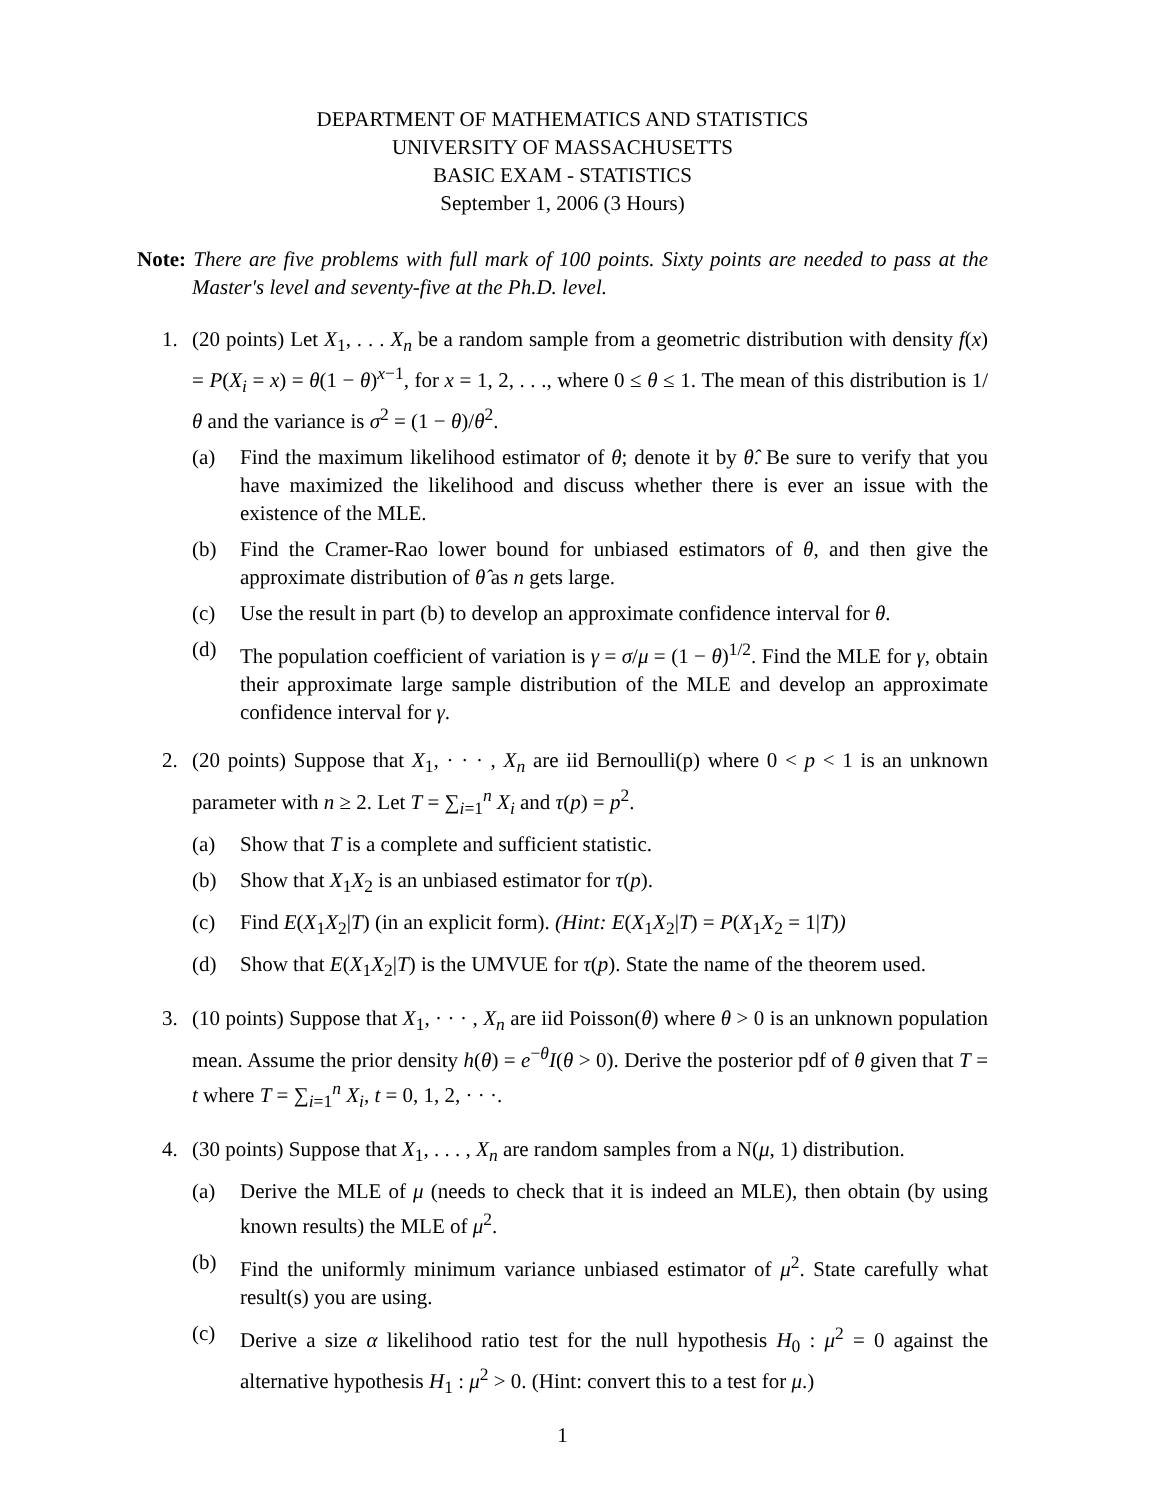DEPARTMENT OF MATHEMATICS AND STATISTICS
UNIVERSITY OF MASSACHUSETTS
BASIC EXAM - STATISTICS
September 1, 2006 (3 Hours)
Note: There are five problems with full mark of 100 points. Sixty points are needed to pass at the Master's level and seventy-five at the Ph.D. level.
1. (20 points) Let X<sub>1</sub>, . . . X<sub>n</sub> be a random sample from a geometric distribution with density f(x) = P(X<sub>i</sub> = x) = θ(1 − θ)<sup>x−1</sup>, for x = 1, 2, . . ., where 0 ≤ θ ≤ 1. The mean of this distribution is 1/θ and the variance is σ<sup>2</sup> = (1 − θ)/θ<sup>2</sup>.
(a) Find the maximum likelihood estimator of θ; denote it by θ̂. Be sure to verify that you have maximized the likelihood and discuss whether there is ever an issue with the existence of the MLE.
(b) Find the Cramer-Rao lower bound for unbiased estimators of θ, and then give the approximate distribution of θ̂ as n gets large.
(c) Use the result in part (b) to develop an approximate confidence interval for θ.
(d) The population coefficient of variation is γ = σ/μ = (1 − θ)<sup>1/2</sup>. Find the MLE for γ, obtain their approximate large sample distribution of the MLE and develop an approximate confidence interval for γ.
2. (20 points) Suppose that X<sub>1</sub>, · · · , X<sub>n</sub> are iid Bernoulli(p) where 0 < p < 1 is an unknown parameter with n ≥ 2. Let T = ∑<sub>i=1</sub><sup>n</sup> X<sub>i</sub> and τ(p) = p<sup>2</sup>.
(a) Show that T is a complete and sufficient statistic.
(b) Show that X<sub>1</sub>X<sub>2</sub> is an unbiased estimator for τ(p).
(c) Find E(X<sub>1</sub>X<sub>2</sub>|T) (in an explicit form). (Hint: E(X<sub>1</sub>X<sub>2</sub>|T) = P(X<sub>1</sub>X<sub>2</sub> = 1|T))
(d) Show that E(X<sub>1</sub>X<sub>2</sub>|T) is the UMVUE for τ(p). State the name of the theorem used.
3. (10 points) Suppose that X<sub>1</sub>, · · · , X<sub>n</sub> are iid Poisson(θ) where θ > 0 is an unknown population mean. Assume the prior density h(θ) = e<sup>−θ</sup>I(θ > 0). Derive the posterior pdf of θ given that T = t where T = ∑<sub>i=1</sub><sup>n</sup> X<sub>i</sub>, t = 0, 1, 2, · · ·.
4. (30 points) Suppose that X<sub>1</sub>, . . . , X<sub>n</sub> are random samples from a N(μ, 1) distribution.
(a) Derive the MLE of μ (needs to check that it is indeed an MLE), then obtain (by using known results) the MLE of μ<sup>2</sup>.
(b) Find the uniformly minimum variance unbiased estimator of μ<sup>2</sup>. State carefully what result(s) you are using.
(c) Derive a size α likelihood ratio test for the null hypothesis H<sub>0</sub> : μ<sup>2</sup> = 0 against the alternative hypothesis H<sub>1</sub> : μ<sup>2</sup> > 0. (Hint: convert this to a test for μ.)
1